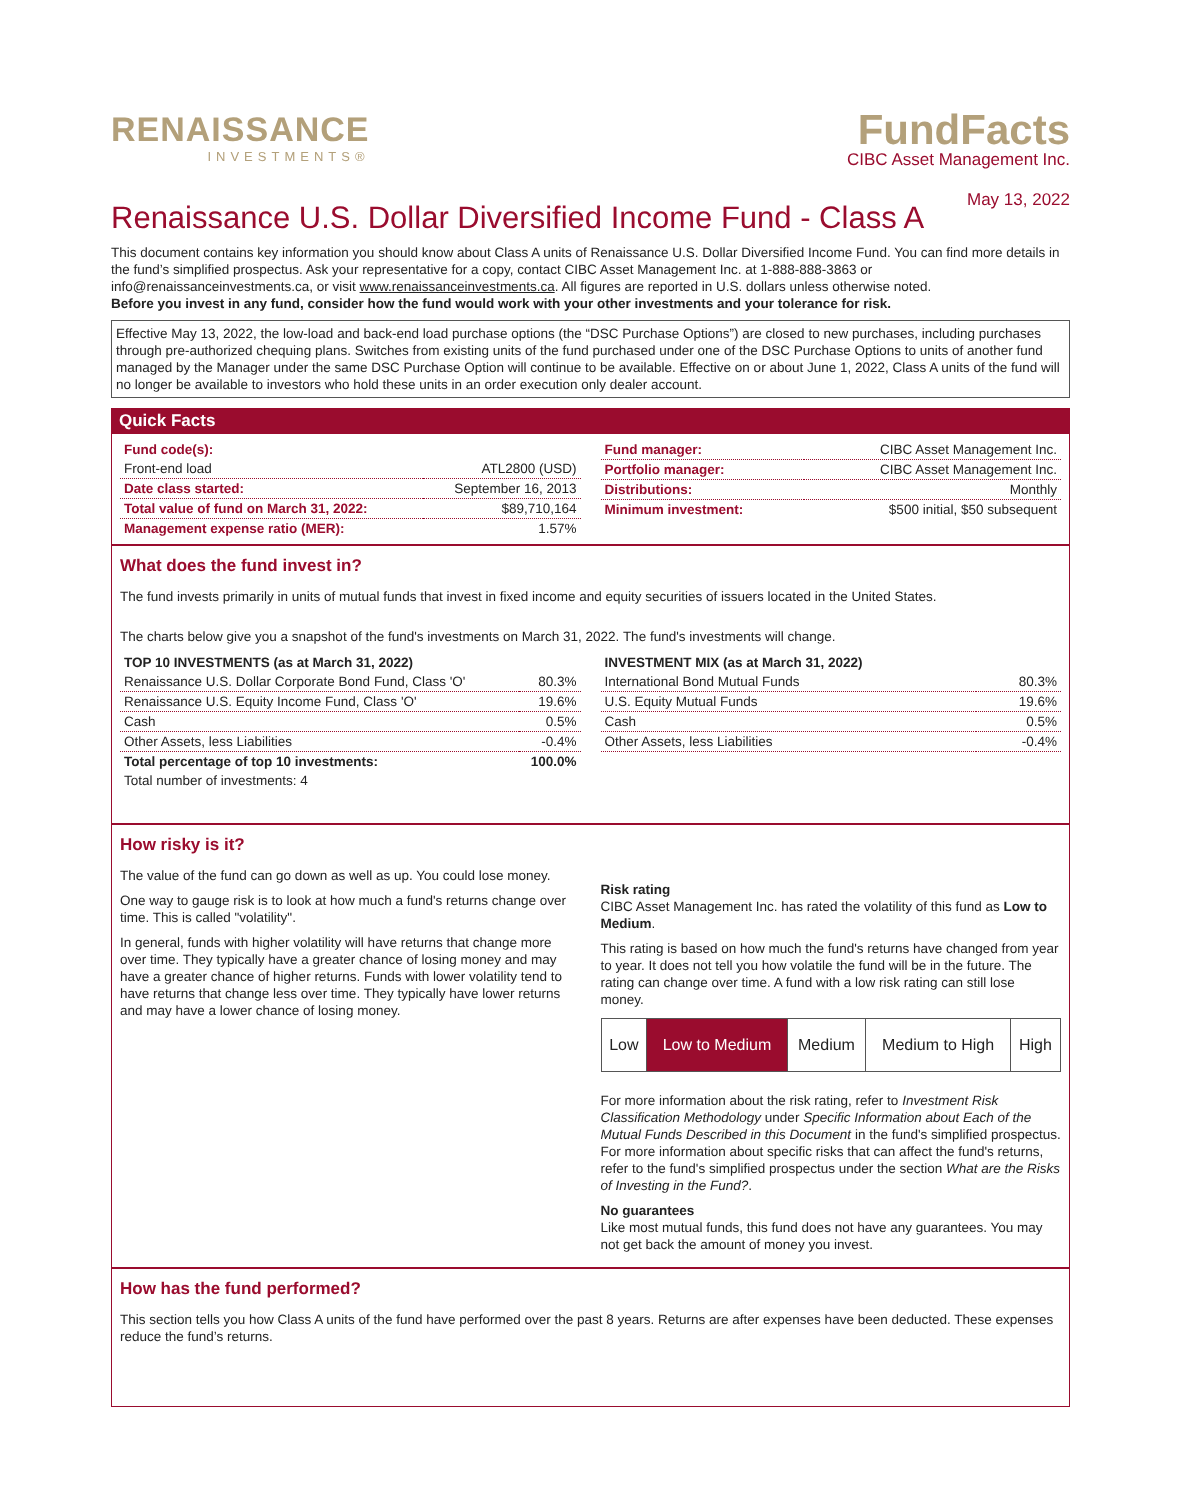RENAISSANCE
INVESTMENTS®
FundFacts
CIBC Asset Management Inc.
May 13, 2022
Renaissance U.S. Dollar Diversified Income Fund - Class A
This document contains key information you should know about Class A units of Renaissance U.S. Dollar Diversified Income Fund. You can find more details in the fund’s simplified prospectus. Ask your representative for a copy, contact CIBC Asset Management Inc. at 1-888-888-3863 or info@renaissanceinvestments.ca, or visit www.renaissanceinvestments.ca. All figures are reported in U.S. dollars unless otherwise noted.
Before you invest in any fund, consider how the fund would work with your other investments and your tolerance for risk.
Effective May 13, 2022, the low-load and back-end load purchase options (the “DSC Purchase Options”) are closed to new purchases, including purchases through pre-authorized chequing plans. Switches from existing units of the fund purchased under one of the DSC Purchase Options to units of another fund managed by the Manager under the same DSC Purchase Option will continue to be available. Effective on or about June 1, 2022, Class A units of the fund will no longer be available to investors who hold these units in an order execution only dealer account.
Quick Facts
| Fund code(s): | |
| Front-end load | ATL2800 (USD) |
| Date class started: | September 16, 2013 |
| Total value of fund on March 31, 2022: | $89,710,164 |
| Management expense ratio (MER): | 1.57% |
| Fund manager: | CIBC Asset Management Inc. |
| Portfolio manager: | CIBC Asset Management Inc. |
| Distributions: | Monthly |
| Minimum investment: | $500 initial, $50 subsequent |
What does the fund invest in?
The fund invests primarily in units of mutual funds that invest in fixed income and equity securities of issuers located in the United States.
The charts below give you a snapshot of the fund's investments on March 31, 2022. The fund's investments will change.
| TOP 10 INVESTMENTS (as at March 31, 2022) | |
| --- | --- |
| Renaissance U.S. Dollar Corporate Bond Fund, Class 'O' | 80.3% |
| Renaissance U.S. Equity Income Fund, Class 'O' | 19.6% |
| Cash | 0.5% |
| Other Assets, less Liabilities | -0.4% |
| Total percentage of top 10 investments: | 100.0% |
| Total number of investments: 4 | |
| INVESTMENT MIX (as at March 31, 2022) | |
| --- | --- |
| International Bond Mutual Funds | 80.3% |
| U.S. Equity Mutual Funds | 19.6% |
| Cash | 0.5% |
| Other Assets, less Liabilities | -0.4% |
How risky is it?
The value of the fund can go down as well as up. You could lose money.
One way to gauge risk is to look at how much a fund's returns change over time. This is called "volatility".
In general, funds with higher volatility will have returns that change more over time. They typically have a greater chance of losing money and may have a greater chance of higher returns. Funds with lower volatility tend to have returns that change less over time. They typically have lower returns and may have a lower chance of losing money.
Risk rating
CIBC Asset Management Inc. has rated the volatility of this fund as Low to Medium.
This rating is based on how much the fund's returns have changed from year to year. It does not tell you how volatile the fund will be in the future. The rating can change over time. A fund with a low risk rating can still lose money.
| Low | Low to Medium | Medium | Medium to High | High |
For more information about the risk rating, refer to Investment Risk Classification Methodology under Specific Information about Each of the Mutual Funds Described in this Document in the fund's simplified prospectus. For more information about specific risks that can affect the fund's returns, refer to the fund's simplified prospectus under the section What are the Risks of Investing in the Fund?.
No guarantees
Like most mutual funds, this fund does not have any guarantees. You may not get back the amount of money you invest.
How has the fund performed?
This section tells you how Class A units of the fund have performed over the past 8 years. Returns are after expenses have been deducted. These expenses reduce the fund’s returns.